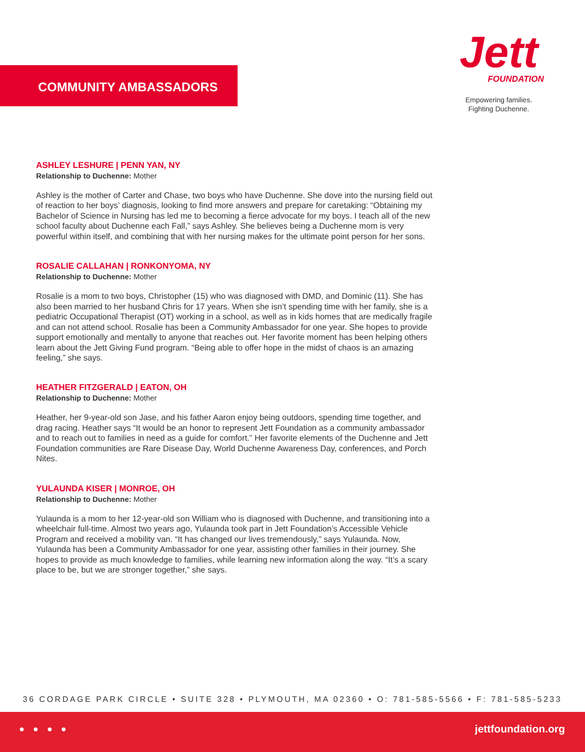COMMUNITY AMBASSADORS
Jett
FOUNDATION
Empowering families.
Fighting Duchenne.
ASHLEY LESHURE | PENN YAN, NY
Relationship to Duchenne: Mother
Ashley is the mother of Carter and Chase, two boys who have Duchenne. She dove into the nursing field out of reaction to her boys’ diagnosis, looking to find more answers and prepare for caretaking: “Obtaining my Bachelor of Science in Nursing has led me to becoming a fierce advocate for my boys. I teach all of the new school faculty about Duchenne each Fall,” says Ashley. She believes being a Duchenne mom is very powerful within itself, and combining that with her nursing makes for the ultimate point person for her sons.
ROSALIE CALLAHAN | RONKONYOMA, NY
Relationship to Duchenne: Mother
Rosalie is a mom to two boys, Christopher (15) who was diagnosed with DMD, and Dominic (11). She has also been married to her husband Chris for 17 years. When she isn’t spending time with her family, she is a pediatric Occupational Therapist (OT) working in a school, as well as in kids homes that are medically fragile and can not attend school. Rosalie has been a Community Ambassador for one year. She hopes to provide support emotionally and mentally to anyone that reaches out. Her favorite moment has been helping others learn about the Jett Giving Fund program. “Being able to offer hope in the midst of chaos is an amazing feeling,” she says.
HEATHER FITZGERALD | EATON, OH
Relationship to Duchenne: Mother
Heather, her 9-year-old son Jase, and his father Aaron enjoy being outdoors, spending time together, and drag racing. Heather says “It would be an honor to represent Jett Foundation as a community ambassador and to reach out to families in need as a guide for comfort.” Her favorite elements of the Duchenne and Jett Foundation communities are Rare Disease Day, World Duchenne Awareness Day, conferences, and Porch Nites.
YULAUNDA KISER | MONROE, OH
Relationship to Duchenne: Mother
Yulaunda is a mom to her 12-year-old son William who is diagnosed with Duchenne, and transitioning into a wheelchair full-time. Almost two years ago, Yulaunda took part in Jett Foundation’s Accessible Vehicle Program and received a mobility van. “It has changed our lives tremendously,” says Yulaunda. Now, Yulaunda has been a Community Ambassador for one year, assisting other families in their journey. She hopes to provide as much knowledge to families, while learning new information along the way. “It’s a scary place to be, but we are stronger together,” she says.
36 CORDAGE PARK CIRCLE • SUITE 328 • PLYMOUTH, MA 02360 • O: 781-585-5566 • F: 781-585-5233
● ● ● ● jettfoundation.org